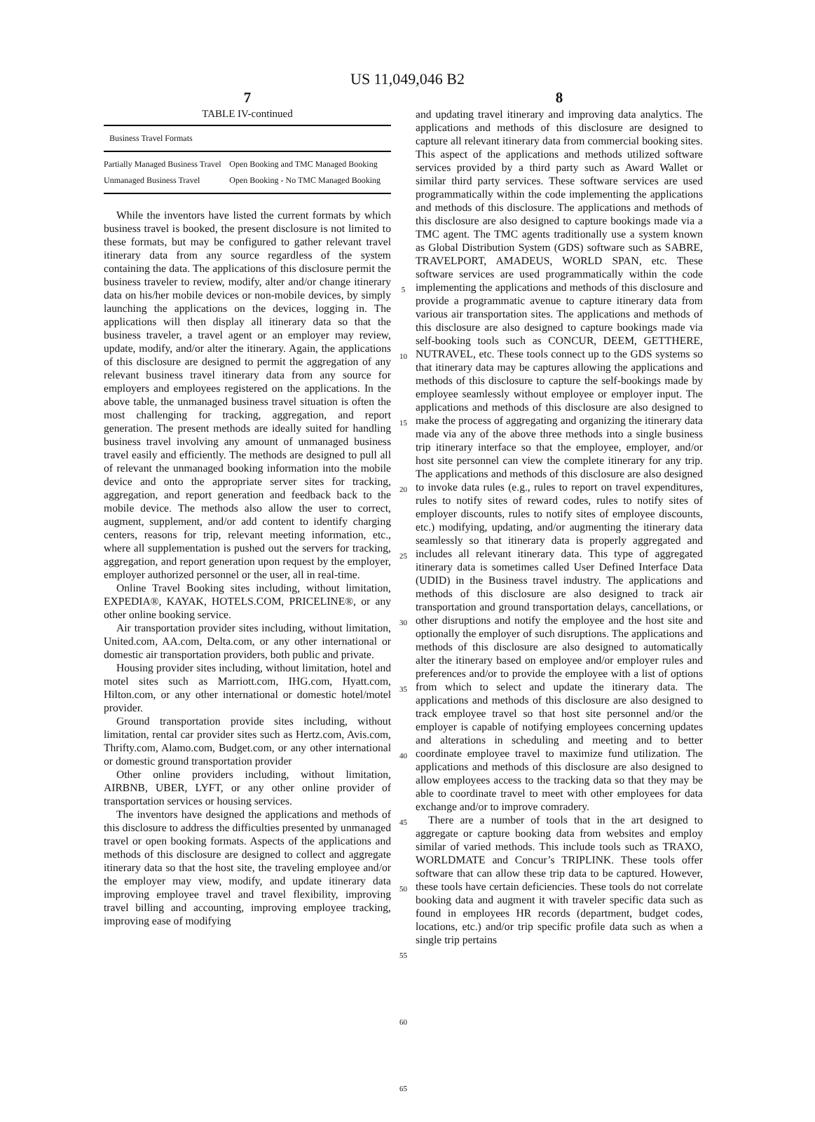US 11,049,046 B2
7
TABLE IV-continued
| Business Travel Formats | |
| --- | --- |
| Partially Managed Business Travel | Open Booking and TMC Managed Booking |
| Unmanaged Business Travel | Open Booking - No TMC Managed Booking |
While the inventors have listed the current formats by which business travel is booked, the present disclosure is not limited to these formats, but may be configured to gather relevant travel itinerary data from any source regardless of the system containing the data. The applications of this disclosure permit the business traveler to review, modify, alter and/or change itinerary data on his/her mobile devices or non-mobile devices, by simply launching the applications on the devices, logging in. The applications will then display all itinerary data so that the business traveler, a travel agent or an employer may review, update, modify, and/or alter the itinerary. Again, the applications of this disclosure are designed to permit the aggregation of any relevant business travel itinerary data from any source for employers and employees registered on the applications. In the above table, the unmanaged business travel situation is often the most challenging for tracking, aggregation, and report generation. The present methods are ideally suited for handling business travel involving any amount of unmanaged business travel easily and efficiently. The methods are designed to pull all of relevant the unmanaged booking information into the mobile device and onto the appropriate server sites for tracking, aggregation, and report generation and feedback back to the mobile device. The methods also allow the user to correct, augment, supplement, and/or add content to identify charging centers, reasons for trip, relevant meeting information, etc., where all supplementation is pushed out the servers for tracking, aggregation, and report generation upon request by the employer, employer authorized personnel or the user, all in real-time.
Online Travel Booking sites including, without limitation, EXPEDIA®, KAYAK, HOTELS.COM, PRICELINE®, or any other online booking service.
Air transportation provider sites including, without limitation, United.com, AA.com, Delta.com, or any other international or domestic air transportation providers, both public and private.
Housing provider sites including, without limitation, hotel and motel sites such as Marriott.com, IHG.com, Hyatt.com, Hilton.com, or any other international or domestic hotel/motel provider.
Ground transportation provide sites including, without limitation, rental car provider sites such as Hertz.com, Avis.com, Thrifty.com, Alamo.com, Budget.com, or any other international or domestic ground transportation provider
Other online providers including, without limitation, AIRBNB, UBER, LYFT, or any other online provider of transportation services or housing services.
The inventors have designed the applications and methods of this disclosure to address the difficulties presented by unmanaged travel or open booking formats. Aspects of the applications and methods of this disclosure are designed to collect and aggregate itinerary data so that the host site, the traveling employee and/or the employer may view, modify, and update itinerary data improving employee travel and travel flexibility, improving travel billing and accounting, improving employee tracking, improving ease of modifying
5
10
15
20
25
30
35
40
45
50
55
60
65
8
and updating travel itinerary and improving data analytics. The applications and methods of this disclosure are designed to capture all relevant itinerary data from commercial booking sites. This aspect of the applications and methods utilized software services provided by a third party such as Award Wallet or similar third party services. These software services are used programmatically within the code implementing the applications and methods of this disclosure. The applications and methods of this disclosure are also designed to capture bookings made via a TMC agent. The TMC agents traditionally use a system known as Global Distribution System (GDS) software such as SABRE, TRAVELPORT, AMADEUS, WORLD SPAN, etc. These software services are used programmatically within the code implementing the applications and methods of this disclosure and provide a programmatic avenue to capture itinerary data from various air transportation sites. The applications and methods of this disclosure are also designed to capture bookings made via self-booking tools such as CONCUR, DEEM, GETTHERE, NUTRAVEL, etc. These tools connect up to the GDS systems so that itinerary data may be captures allowing the applications and methods of this disclosure to capture the self-bookings made by employee seamlessly without employee or employer input. The applications and methods of this disclosure are also designed to make the process of aggregating and organizing the itinerary data made via any of the above three methods into a single business trip itinerary interface so that the employee, employer, and/or host site personnel can view the complete itinerary for any trip. The applications and methods of this disclosure are also designed to invoke data rules (e.g., rules to report on travel expenditures, rules to notify sites of reward codes, rules to notify sites of employer discounts, rules to notify sites of employee discounts, etc.) modifying, updating, and/or augmenting the itinerary data seamlessly so that itinerary data is properly aggregated and includes all relevant itinerary data. This type of aggregated itinerary data is sometimes called User Defined Interface Data (UDID) in the Business travel industry. The applications and methods of this disclosure are also designed to track air transportation and ground transportation delays, cancellations, or other disruptions and notify the employee and the host site and optionally the employer of such disruptions. The applications and methods of this disclosure are also designed to automatically alter the itinerary based on employee and/or employer rules and preferences and/or to provide the employee with a list of options from which to select and update the itinerary data. The applications and methods of this disclosure are also designed to track employee travel so that host site personnel and/or the employer is capable of notifying employees concerning updates and alterations in scheduling and meeting and to better coordinate employee travel to maximize fund utilization. The applications and methods of this disclosure are also designed to allow employees access to the tracking data so that they may be able to coordinate travel to meet with other employees for data exchange and/or to improve comradery.
There are a number of tools that in the art designed to aggregate or capture booking data from websites and employ similar of varied methods. This include tools such as TRAXO, WORLDMATE and Concur’s TRIPLINK. These tools offer software that can allow these trip data to be captured. However, these tools have certain deficiencies. These tools do not correlate booking data and augment it with traveler specific data such as found in employees HR records (department, budget codes, locations, etc.) and/or trip specific profile data such as when a single trip pertains